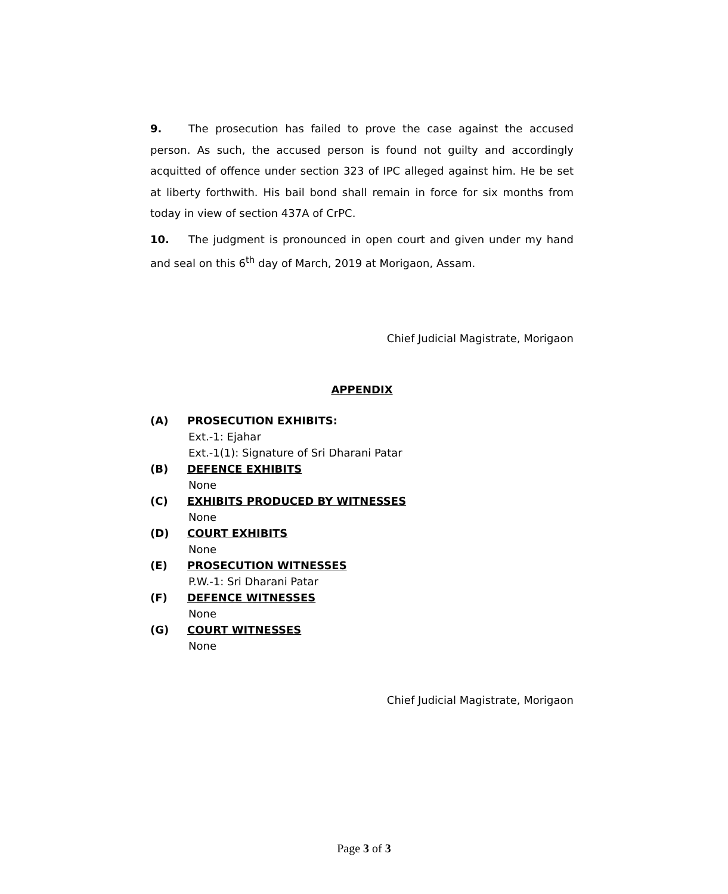9. The prosecution has failed to prove the case against the accused person. As such, the accused person is found not guilty and accordingly acquitted of offence under section 323 of IPC alleged against him. He be set at liberty forthwith. His bail bond shall remain in force for six months from today in view of section 437A of CrPC.
10. The judgment is pronounced in open court and given under my hand and seal on this 6<sup>th</sup> day of March, 2019 at Morigaon, Assam.
Chief Judicial Magistrate, Morigaon
APPENDIX
(A) PROSECUTION EXHIBITS:
Ext.-1: Ejahar
Ext.-1(1): Signature of Sri Dharani Patar
(B) DEFENCE EXHIBITS
None
(C) EXHIBITS PRODUCED BY WITNESSES
None
(D) COURT EXHIBITS
None
(E) PROSECUTION WITNESSES
P.W.-1: Sri Dharani Patar
(F) DEFENCE WITNESSES
None
(G) COURT WITNESSES
None
Chief Judicial Magistrate, Morigaon
Page 3 of 3